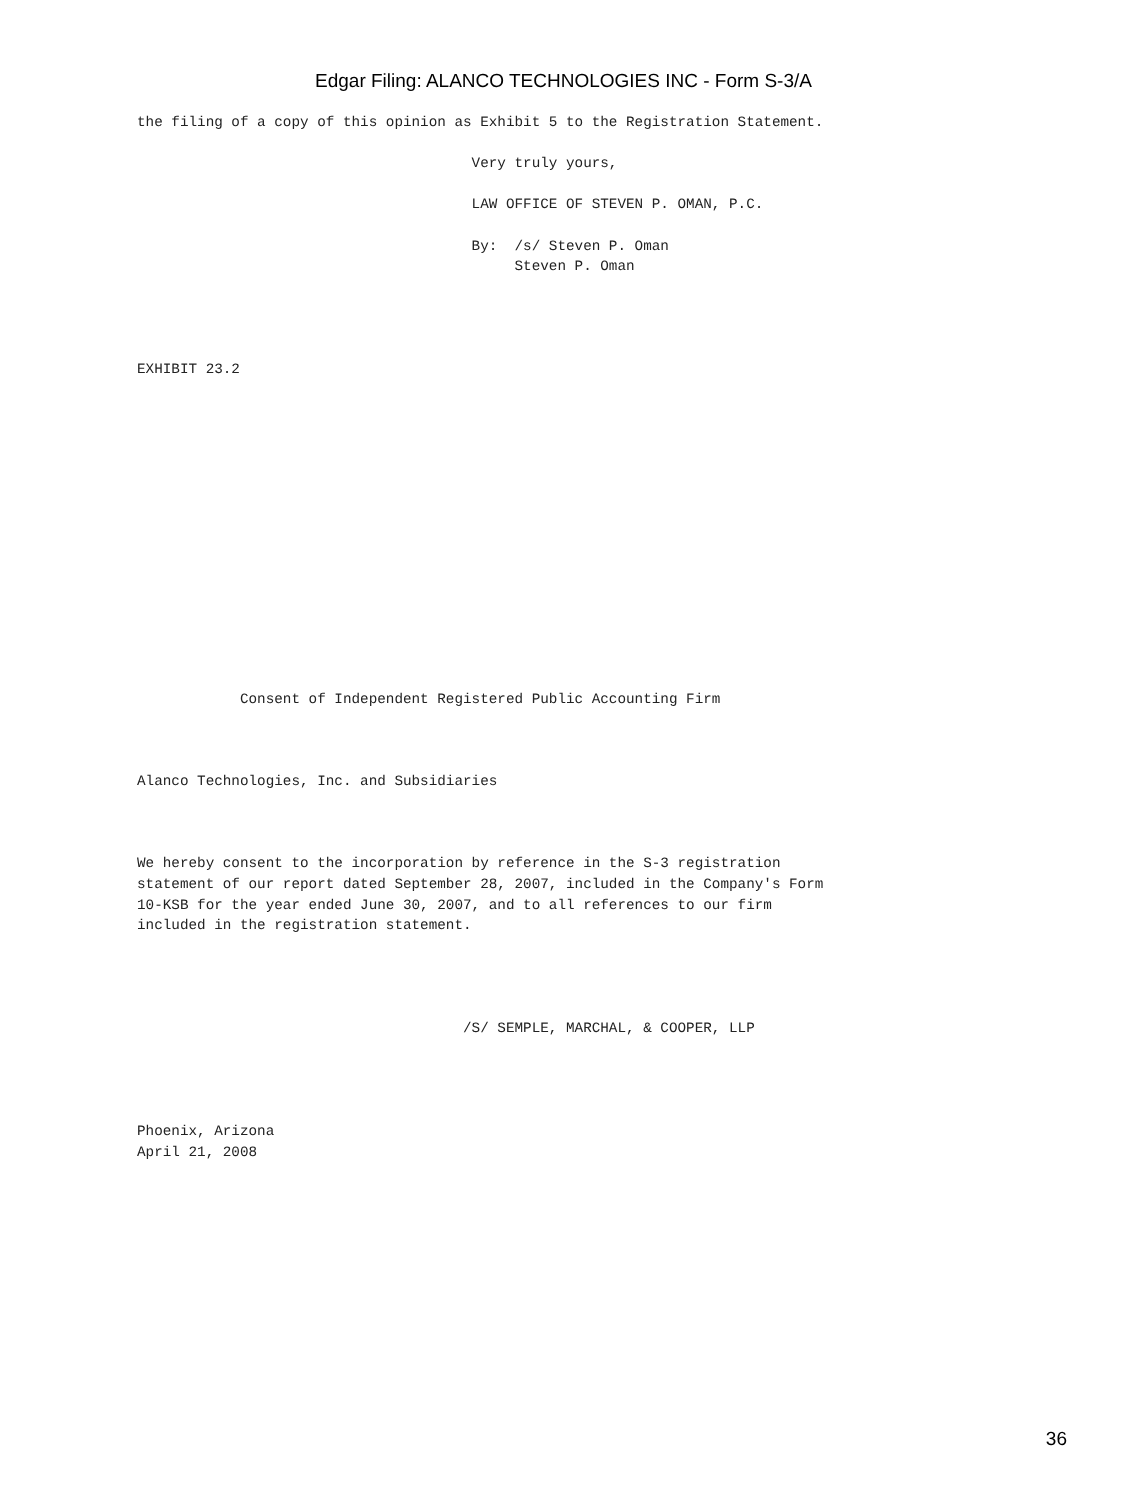Edgar Filing: ALANCO TECHNOLOGIES INC - Form S-3/A
the filing of a copy of this opinion as Exhibit 5 to the Registration Statement.

                                       Very truly yours,

                                       LAW OFFICE OF STEVEN P. OMAN, P.C.

                                       By:  /s/ Steven P. Oman
                                            Steven P. Oman




EXHIBIT 23.2















            Consent of Independent Registered Public Accounting Firm



Alanco Technologies, Inc. and Subsidiaries



We hereby consent to the incorporation by reference in the S-3 registration
statement of our report dated September 28, 2007, included in the Company's Form
10-KSB for the year ended June 30, 2007, and to all references to our firm
included in the registration statement.




                                      /S/ SEMPLE, MARCHAL, & COOPER, LLP




Phoenix, Arizona
April 21, 2008
36